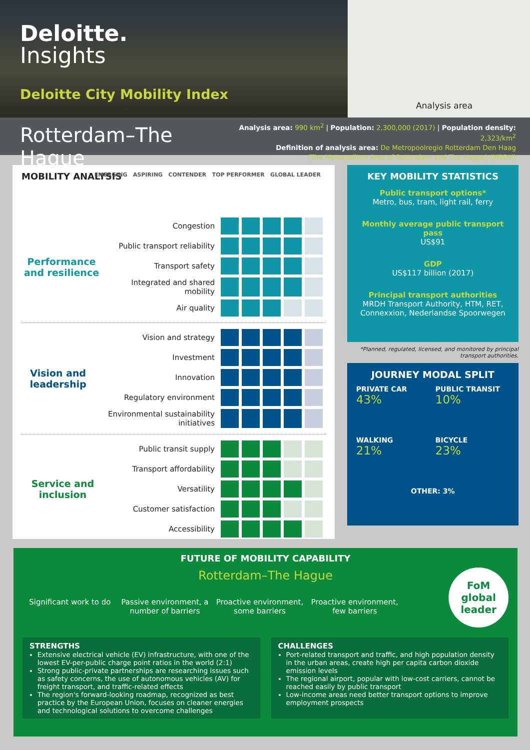Deloitte.
Insights
Deloitte City Mobility Index
Analysis area
Rotterdam–The Hague
Analysis area: 990 km<sup>2</sup> | Population: 2,300,000 (2017) | Population density: 2,323/km<sup>2</sup>
Definition of analysis area: De Metropoolregio Rotterdam Den Haag
(The Metropolitan Area of Rotterdam and The Hague) (MRDH)
MOBILITY ANALYSIS
EMERGING ASPIRING CONTENDER TOP PERFORMER GLOBAL LEADER
Performance and resilience
| Congestion | | | | | |
| Public transport reliability | | | | | |
| Transport safety | | | | | |
| Integrated and shared mobility | | | | | |
| Air quality | | | | | |
Vision and leadership
| Vision and strategy | | | | | |
| Investment | | | | | |
| Innovation | | | | | |
| Regulatory environment | | | | | |
| Environmental sustainability initiatives | | | | | |
Service and inclusion
| Public transit supply | | | | | |
| Transport affordability | | | | | |
| Versatility | | | | | |
| Customer satisfaction | | | | | |
| Accessibility | | | | | |
KEY MOBILITY STATISTICS
Public transport options*
Metro, bus, tram, light rail, ferry
Monthly average public transport pass
US$91
GDP
US$117 billion (2017)
Principal transport authorities
MRDH Transport Authority, HTM, RET, Connexxion, Nederlandse Spoorwegen
*Planned, regulated, licensed, and monitored by principal transport authorities.
JOURNEY MODAL SPLIT
PRIVATE CAR
43%
PUBLIC TRANSIT
10%
WALKING
21%
BICYCLE
23%
OTHER: 3%
FUTURE OF MOBILITY CAPABILITY
Rotterdam–The Hague
Significant work to do
Passive environment, a number of barriers
Proactive environment, some barriers
Proactive environment, few barriers
FoM global leader
STRENGTHS
Extensive electrical vehicle (EV) infrastructure, with one of the lowest EV-per-public charge point ratios in the world (2:1)
Strong public-private partnerships are researching issues such as safety concerns, the use of autonomous vehicles (AV) for freight transport, and traffic-related effects
The region's forward-looking roadmap, recognized as best practice by the European Union, focuses on cleaner energies and technological solutions to overcome challenges
CHALLENGES
Port-related transport and traffic, and high population density in the urban areas, create high per capita carbon dioxide emission levels
The regional airport, popular with low-cost carriers, cannot be reached easily by public transport
Low-income areas need better transport options to improve employment prospects